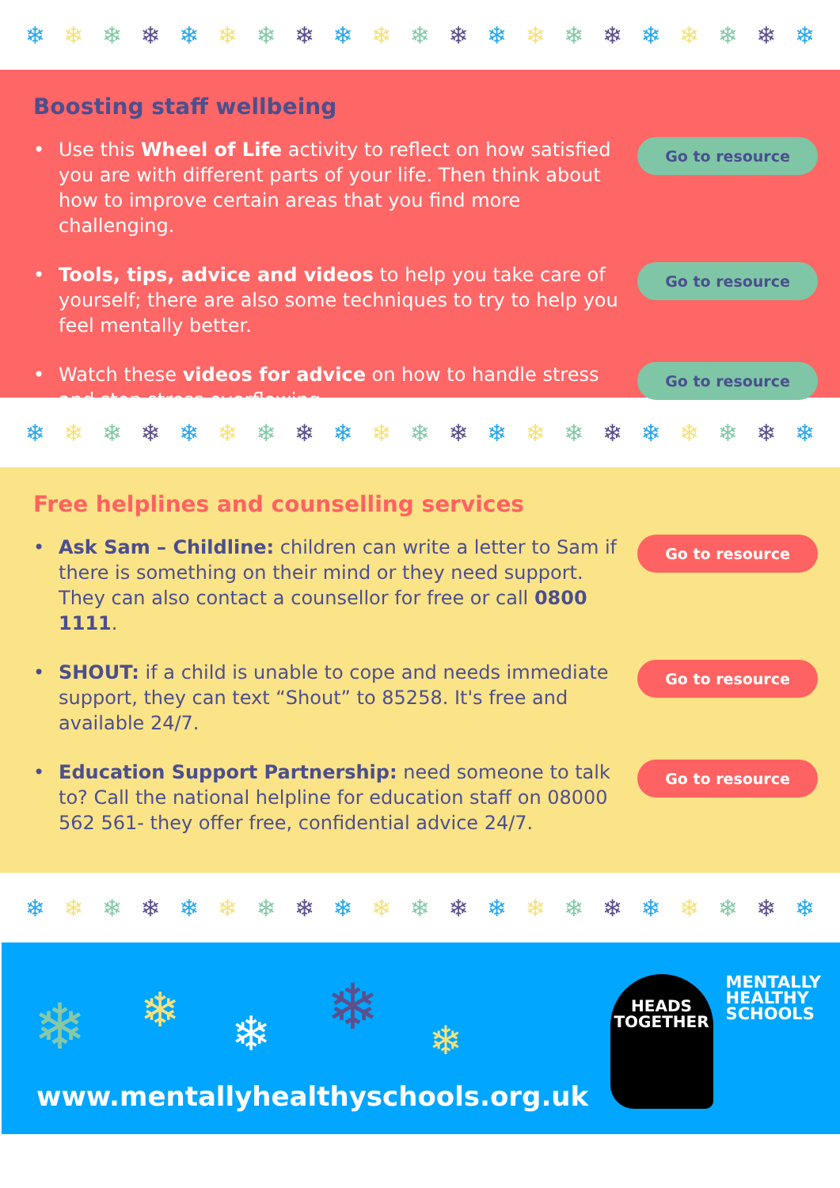❄ ❄ ❄ ❄ ❄ ❄ ❄ ❄ ❄ ❄ ❄ ❄ ❄ ❄ ❄ ❄ ❄ ❄ ❄ ❄ ❄
Boosting staff wellbeing
• Use this Wheel of Life activity to reflect on how satisfied you are with different parts of your life. Then think about how to improve certain areas that you find more challenging.
Go to resource
• Tools, tips, advice and videos to help you take care of yourself; there are also some techniques to try to help you feel mentally better.
Go to resource
• Watch these videos for advice on how to handle stress and stop stress overflowing.
Go to resource
❄ ❄ ❄ ❄ ❄ ❄ ❄ ❄ ❄ ❄ ❄ ❄ ❄ ❄ ❄ ❄ ❄ ❄ ❄ ❄ ❄
Free helplines and counselling services
• Ask Sam – Childline: children can write a letter to Sam if there is something on their mind or they need support. They can also contact a counsellor for free or call 0800 1111.
Go to resource
• SHOUT: if a child is unable to cope and needs immediate support, they can text “Shout” to 85258. It's free and available 24/7.
Go to resource
• Education Support Partnership: need someone to talk to? Call the national helpline for education staff on 08000 562 561- they offer free, confidential advice 24/7.
Go to resource
❄ ❄ ❄ ❄ ❄ ❄ ❄ ❄ ❄ ❄ ❄ ❄ ❄ ❄ ❄ ❄ ❄ ❄ ❄ ❄ ❄
❄ ❄ ❄ ❄ ❄
HEADS
TOGETHER
MENTALLY
HEALTHY
SCHOOLS
www.mentallyhealthyschools.org.uk